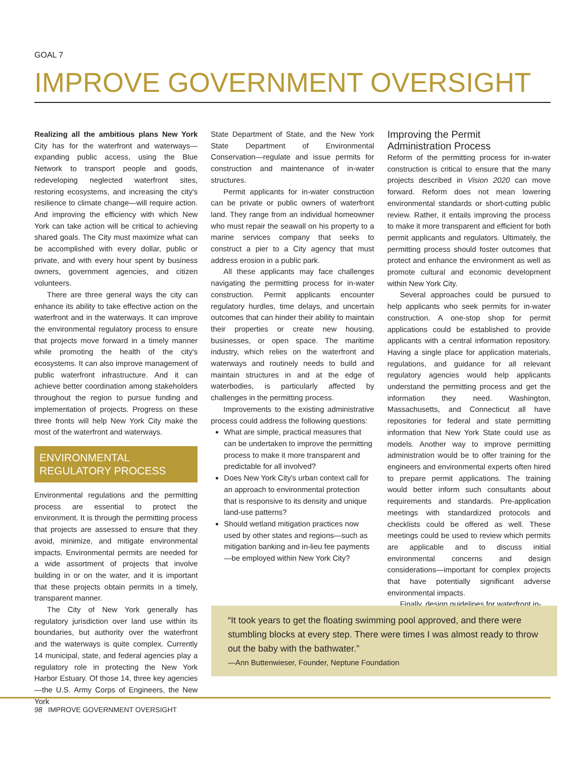GOAL 7
IMPROVE GOVERNMENT OVERSIGHT
Realizing all the ambitious plans New York City has for the waterfront and waterways—expanding public access, using the Blue Network to transport people and goods, redeveloping neglected waterfront sites, restoring ecosystems, and increasing the city's resilience to climate change—will require action. And improving the efficiency with which New York can take action will be critical to achieving shared goals. The City must maximize what can be accomplished with every dollar, public or private, and with every hour spent by business owners, government agencies, and citizen volunteers.
There are three general ways the city can enhance its ability to take effective action on the waterfront and in the waterways. It can improve the environmental regulatory process to ensure that projects move forward in a timely manner while promoting the health of the city's ecosystems. It can also improve management of public waterfront infrastructure. And it can achieve better coordination among stakeholders throughout the region to pursue funding and implementation of projects. Progress on these three fronts will help New York City make the most of the waterfront and waterways.
ENVIRONMENTAL
REGULATORY PROCESS
Environmental regulations and the permitting process are essential to protect the environment. It is through the permitting process that projects are assessed to ensure that they avoid, minimize, and mitigate environmental impacts. Environmental permits are needed for a wide assortment of projects that involve building in or on the water, and it is important that these projects obtain permits in a timely, transparent manner.
The City of New York generally has regulatory jurisdiction over land use within its boundaries, but authority over the waterfront and the waterways is quite complex. Currently 14 municipal, state, and federal agencies play a regulatory role in protecting the New York Harbor Estuary. Of those 14, three key agencies—the U.S. Army Corps of Engineers, the New York
State Department of State, and the New York State Department of Environmental Conservation—regulate and issue permits for construction and maintenance of in-water structures.
Permit applicants for in-water construction can be private or public owners of waterfront land. They range from an individual homeowner who must repair the seawall on his property to a marine services company that seeks to construct a pier to a City agency that must address erosion in a public park.
All these applicants may face challenges navigating the permitting process for in-water construction. Permit applicants encounter regulatory hurdles, time delays, and uncertain outcomes that can hinder their ability to maintain their properties or create new housing, businesses, or open space. The maritime industry, which relies on the waterfront and waterways and routinely needs to build and maintain structures in and at the edge of waterbodies, is particularly affected by challenges in the permitting process.
Improvements to the existing administrative process could address the following questions:
What are simple, practical measures that can be undertaken to improve the permitting process to make it more transparent and predictable for all involved?
Does New York City's urban context call for an approach to environmental protection that is responsive to its density and unique land-use patterns?
Should wetland mitigation practices now used by other states and regions—such as mitigation banking and in-lieu fee payments—be employed within New York City?
Improving the Permit
Administration Process
Reform of the permitting process for in-water construction is critical to ensure that the many projects described in Vision 2020 can move forward. Reform does not mean lowering environmental standards or short-cutting public review. Rather, it entails improving the process to make it more transparent and efficient for both permit applicants and regulators. Ultimately, the permitting process should foster outcomes that protect and enhance the environment as well as promote cultural and economic development within New York City.
Several approaches could be pursued to help applicants who seek permits for in-water construction. A one-stop shop for permit applications could be established to provide applicants with a central information repository. Having a single place for application materials, regulations, and guidance for all relevant regulatory agencies would help applicants understand the permitting process and get the information they need. Washington, Massachusetts, and Connecticut all have repositories for federal and state permitting information that New York State could use as models. Another way to improve permitting administration would be to offer training for the engineers and environmental experts often hired to prepare permit applications. The training would better inform such consultants about requirements and standards. Pre-application meetings with standardized protocols and checklists could be offered as well. These meetings could be used to review which permits are applicable and to discuss initial environmental concerns and design considerations—important for complex projects that have potentially significant adverse environmental impacts.
Finally, design guidelines for waterfront in-
“It took years to get the floating swimming pool approved, and there were stumbling blocks at every step. There were times I was almost ready to throw out the baby with the bathwater.”
—Ann Buttenwieser, Founder, Neptune Foundation
98 IMPROVE GOVERNMENT OVERSIGHT